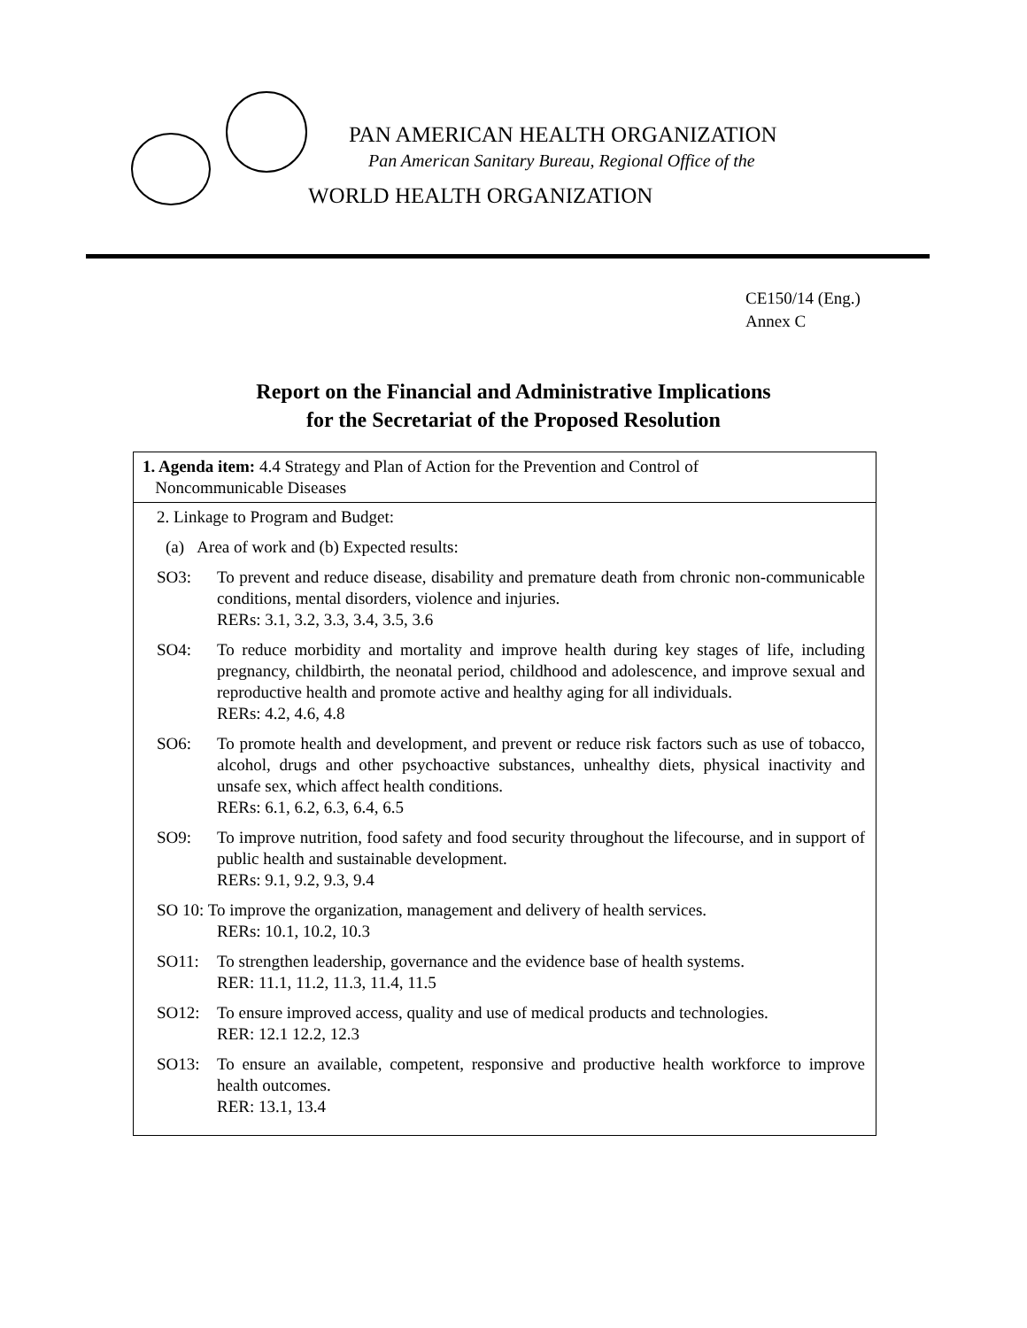PAN AMERICAN HEALTH ORGANIZATION
Pan American Sanitary Bureau, Regional Office of the
WORLD HEALTH ORGANIZATION
CE150/14 (Eng.)
Annex C
Report on the Financial and Administrative Implications
for the Secretariat of the Proposed Resolution
| 1. Agenda item: 4.4 Strategy and Plan of Action for the Prevention and Control of Noncommunicable Diseases |
| 2. Linkage to Program and Budget: (a) Area of work and (b) Expected results: SO3: To prevent and reduce disease, disability and premature death from chronic non-communicable conditions, mental disorders, violence and injuries. RERs: 3.1, 3.2, 3.3, 3.4, 3.5, 3.6 SO4: To reduce morbidity and mortality and improve health during key stages of life, including pregnancy, childbirth, the neonatal period, childhood and adolescence, and improve sexual and reproductive health and promote active and healthy aging for all individuals. RERs: 4.2, 4.6, 4.8 SO6: To promote health and development, and prevent or reduce risk factors such as use of tobacco, alcohol, drugs and other psychoactive substances, unhealthy diets, physical inactivity and unsafe sex, which affect health conditions. RERs: 6.1, 6.2, 6.3, 6.4, 6.5 SO9: To improve nutrition, food safety and food security throughout the lifecourse, and in support of public health and sustainable development. RERs: 9.1, 9.2, 9.3, 9.4 SO 10: To improve the organization, management and delivery of health services. RERs: 10.1, 10.2, 10.3 SO11: To strengthen leadership, governance and the evidence base of health systems. RER: 11.1, 11.2, 11.3, 11.4, 11.5 SO12: To ensure improved access, quality and use of medical products and technologies. RER: 12.1 12.2, 12.3 SO13: To ensure an available, competent, responsive and productive health workforce to improve health outcomes. RER: 13.1, 13.4 |